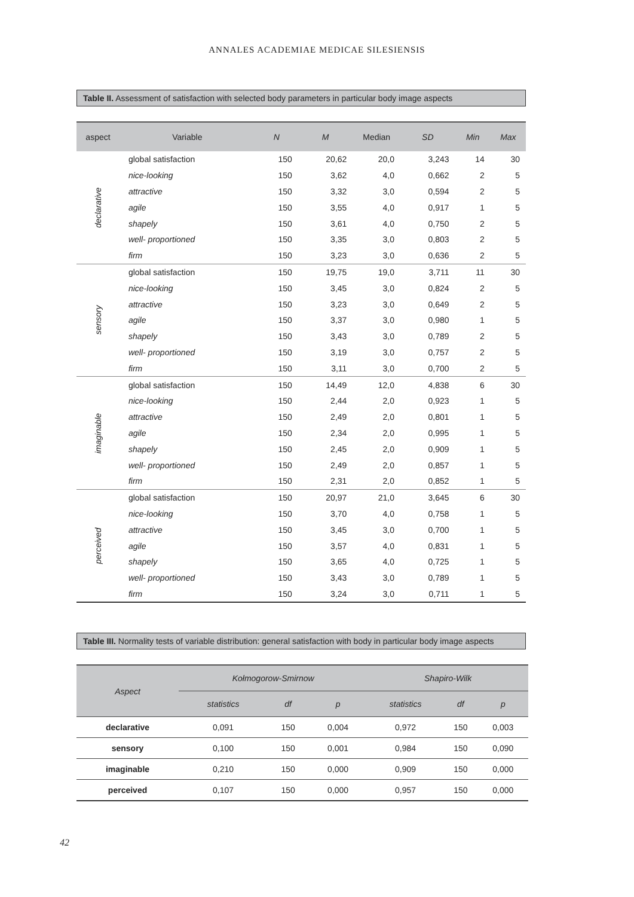ANNALES ACADEMIAE MEDICAE SILESIENSIS
Table II. Assessment of satisfaction with selected body parameters in particular body image aspects
| aspect | Variable | N | M | Median | SD | Min | Max |
| --- | --- | --- | --- | --- | --- | --- | --- |
| declarative | global satisfaction | 150 | 20,62 | 20,0 | 3,243 | 14 | 30 |
| | nice-looking | 150 | 3,62 | 4,0 | 0,662 | 2 | 5 |
| | attractive | 150 | 3,32 | 3,0 | 0,594 | 2 | 5 |
| | agile | 150 | 3,55 | 4,0 | 0,917 | 1 | 5 |
| | shapely | 150 | 3,61 | 4,0 | 0,750 | 2 | 5 |
| | well- proportioned | 150 | 3,35 | 3,0 | 0,803 | 2 | 5 |
| | firm | 150 | 3,23 | 3,0 | 0,636 | 2 | 5 |
| sensory | global satisfaction | 150 | 19,75 | 19,0 | 3,711 | 11 | 30 |
| | nice-looking | 150 | 3,45 | 3,0 | 0,824 | 2 | 5 |
| | attractive | 150 | 3,23 | 3,0 | 0,649 | 2 | 5 |
| | agile | 150 | 3,37 | 3,0 | 0,980 | 1 | 5 |
| | shapely | 150 | 3,43 | 3,0 | 0,789 | 2 | 5 |
| | well- proportioned | 150 | 3,19 | 3,0 | 0,757 | 2 | 5 |
| | firm | 150 | 3,11 | 3,0 | 0,700 | 2 | 5 |
| imaginable | global satisfaction | 150 | 14,49 | 12,0 | 4,838 | 6 | 30 |
| | nice-looking | 150 | 2,44 | 2,0 | 0,923 | 1 | 5 |
| | attractive | 150 | 2,49 | 2,0 | 0,801 | 1 | 5 |
| | agile | 150 | 2,34 | 2,0 | 0,995 | 1 | 5 |
| | shapely | 150 | 2,45 | 2,0 | 0,909 | 1 | 5 |
| | well- proportioned | 150 | 2,49 | 2,0 | 0,857 | 1 | 5 |
| | firm | 150 | 2,31 | 2,0 | 0,852 | 1 | 5 |
| perceived | global satisfaction | 150 | 20,97 | 21,0 | 3,645 | 6 | 30 |
| | nice-looking | 150 | 3,70 | 4,0 | 0,758 | 1 | 5 |
| | attractive | 150 | 3,45 | 3,0 | 0,700 | 1 | 5 |
| | agile | 150 | 3,57 | 4,0 | 0,831 | 1 | 5 |
| | shapely | 150 | 3,65 | 4,0 | 0,725 | 1 | 5 |
| | well- proportioned | 150 | 3,43 | 3,0 | 0,789 | 1 | 5 |
| | firm | 150 | 3,24 | 3,0 | 0,711 | 1 | 5 |
Table III. Normality tests of variable distribution: general satisfaction with body in particular body image aspects
| Aspect | Kołmogorow-Smirnow | | | Shapiro-Wilk | | |
| --- | --- | --- | --- | --- | --- | --- |
| | statistics | df | p | statistics | df | p |
| declarative | 0,091 | 150 | 0,004 | 0,972 | 150 | 0,003 |
| sensory | 0,100 | 150 | 0,001 | 0,984 | 150 | 0,090 |
| imaginable | 0,210 | 150 | 0,000 | 0,909 | 150 | 0,000 |
| perceived | 0,107 | 150 | 0,000 | 0,957 | 150 | 0,000 |
42